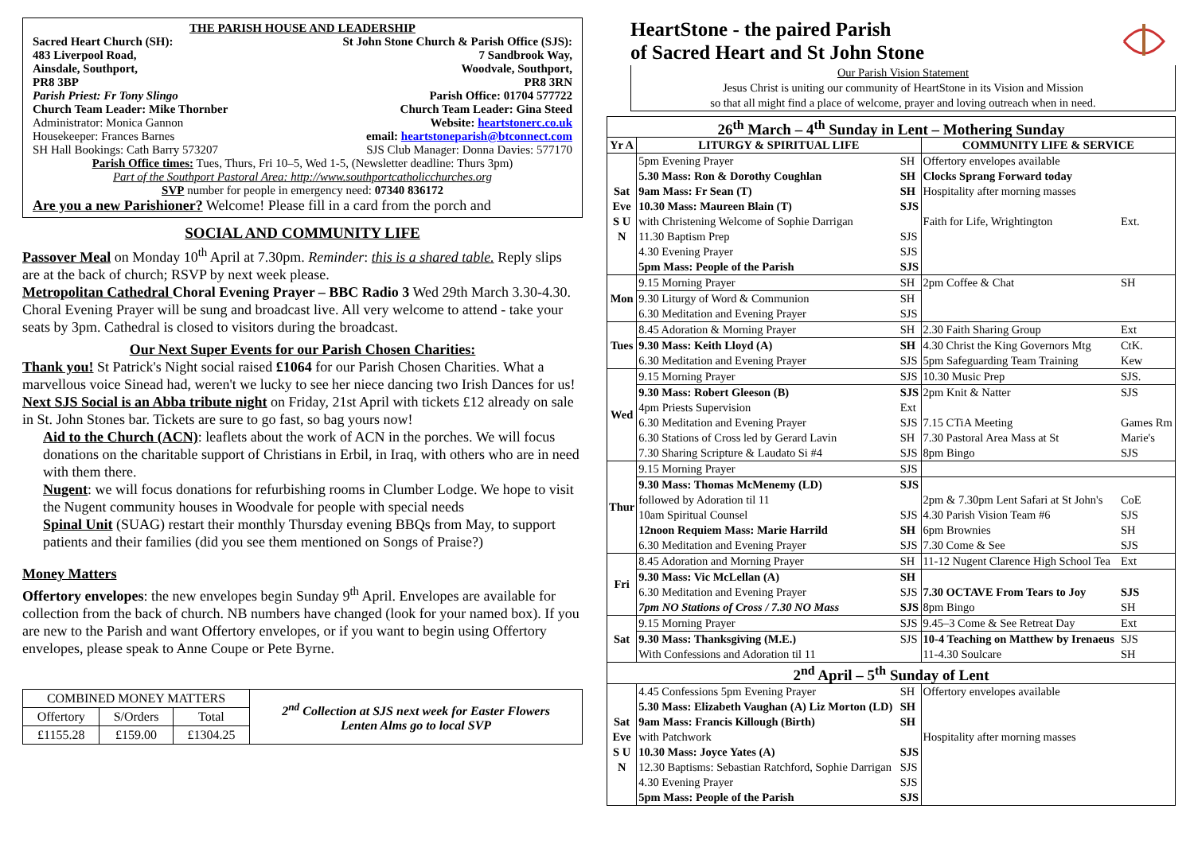THE PARISH HOUSE AND LEADERSHIP
Sacred Heart Church (SH): St John Stone Church & Parish Office (SJS):
483 Liverpool Road, 7 Sandbrook Way,
Ainsdale, Southport, Woodvale, Southport,
PR8 3BP PR8 3RN
Parish Priest: Fr Tony Slingo Parish Office: 01704 577722
Church Team Leader: Mike Thornber Church Team Leader: Gina Steed
Administrator: Monica Gannon Website: heartstonerc.co.uk
Housekeeper: Frances Barnes email: heartstoneparish@btconnect.com
SH Hall Bookings: Cath Barry 573207 SJS Club Manager: Donna Davies: 577170
Parish Office times: Tues, Thurs, Fri 10–5, Wed 1-5, (Newsletter deadline: Thurs 3pm)
Part of the Southport Pastoral Area: http://www.southportcatholicchurches.org
SVP number for people in emergency need: 07340 836172
Are you a new Parishioner? Welcome! Please fill in a card from the porch and
SOCIAL AND COMMUNITY LIFE
Passover Meal on Monday 10<sup>th</sup> April at 7.30pm. Reminder: this is a shared table. Reply slips are at the back of church; RSVP by next week please.
Metropolitan Cathedral Choral Evening Prayer – BBC Radio 3 Wed 29th March 3.30-4.30. Choral Evening Prayer will be sung and broadcast live. All very welcome to attend - take your seats by 3pm. Cathedral is closed to visitors during the broadcast.
Our Next Super Events for our Parish Chosen Charities:
Thank you! St Patrick's Night social raised £1064 for our Parish Chosen Charities. What a marvellous voice Sinead had, weren't we lucky to see her niece dancing two Irish Dances for us!
Next SJS Social is an Abba tribute night on Friday, 21st April with tickets £12 already on sale in St. John Stones bar. Tickets are sure to go fast, so bag yours now!
Aid to the Church (ACN): leaflets about the work of ACN in the porches. We will focus donations on the charitable support of Christians in Erbil, in Iraq, with others who are in need with them there.
Nugent: we will focus donations for refurbishing rooms in Clumber Lodge. We hope to visit the Nugent community houses in Woodvale for people with special needs
Spinal Unit (SUAG) restart their monthly Thursday evening BBQs from May, to support patients and their families (did you see them mentioned on Songs of Praise?)
Money Matters
Offertory envelopes: the new envelopes begin Sunday 9<sup>th</sup> April. Envelopes are available for collection from the back of church. NB numbers have changed (look for your named box). If you are new to the Parish and want Offertory envelopes, or if you want to begin using Offertory envelopes, please speak to Anne Coupe or Pete Byrne.
| COMBINED MONEY MATTERS | | | 2<sup>nd</sup> Collection at SJS next week for Easter Flowers Lenten Alms go to local SVP |
| Offertory | S/Orders | Total | |
| £1155.28 | £159.00 | £1304.25 | |
HeartStone - the paired Parish
of Sacred Heart and St John Stone
Our Parish Vision Statement
Jesus Christ is uniting our community of HeartStone in its Vision and Mission
so that all might find a place of welcome, prayer and loving outreach when in need.
| 26<sup>th</sup> March – 4<sup>th</sup> Sunday in Lent – Mothering Sunday | | | | |
| Yr A | LITURGY & SPIRITUAL LIFE | | COMMUNITY LIFE & SERVICE | |
| Sat Eve S U N | 5pm Evening Prayer | SH | Offertory envelopes available | |
| | 5.30 Mass: Ron & Dorothy Coughlan | SH | Clocks Sprang Forward today | |
| | 9am Mass: Fr Sean (T) | SH | Hospitality after morning masses | |
| | 10.30 Mass: Maureen Blain (T) | SJS | | |
| | with Christening Welcome of Sophie Darrigan | | Faith for Life, Wrightington | Ext. |
| | 11.30 Baptism Prep | SJS | | |
| | 4.30 Evening Prayer | SJS | | |
| | 5pm Mass: People of the Parish | SJS | | |
| Mon | 9.15 Morning Prayer | SH | 2pm Coffee & Chat | SH |
| | 9.30 Liturgy of Word & Communion | SH | | |
| | 6.30 Meditation and Evening Prayer | SJS | | |
| Tues | 8.45 Adoration & Morning Prayer | SH | 2.30 Faith Sharing Group | Ext |
| | 9.30 Mass: Keith Lloyd (A) | SH | 4.30 Christ the King Governors Mtg | CtK. |
| | 6.30 Meditation and Evening Prayer | SJS | 5pm Safeguarding Team Training | Kew |
| Wed | 9.15 Morning Prayer | SJS | 10.30 Music Prep | SJS. |
| | 9.30 Mass: Robert Gleeson (B) | SJS | 2pm Knit & Natter | SJS |
| | 4pm Priests Supervision | Ext | | |
| | 6.30 Meditation and Evening Prayer | SJS | 7.15 CTiA Meeting | Games Rm |
| | 6.30 Stations of Cross led by Gerard Lavin | SH | 7.30 Pastoral Area Mass at St | Marie's |
| | 7.30 Sharing Scripture & Laudato Si #4 | SJS | 8pm Bingo | SJS |
| Thur | 9.15 Morning Prayer | SJS | | |
| | 9.30 Mass: Thomas McMenemy (LD) | SJS | | |
| | followed by Adoration til 11 | | 2pm & 7.30pm Lent Safari at St John's | CoE |
| | 10am Spiritual Counsel | SJS | 4.30 Parish Vision Team #6 | SJS |
| | 12noon Requiem Mass: Marie Harrild | SH | 6pm Brownies | SH |
| | 6.30 Meditation and Evening Prayer | SJS | 7.30 Come & See | SJS |
| Fri | 8.45 Adoration and Morning Prayer | SH | 11-12 Nugent Clarence High School Tea | Ext |
| | 9.30 Mass: Vic McLellan (A) | SH | | |
| | 6.30 Meditation and Evening Prayer | SJS | 7.30 OCTAVE From Tears to Joy | SJS |
| | 7pm NO Stations of Cross / 7.30 NO Mass | SJS | 8pm Bingo | SH |
| Sat | 9.15 Morning Prayer | SJS | 9.45–3 Come & See Retreat Day | Ext |
| | 9.30 Mass: Thanksgiving (M.E.) | SJS | 10-4 Teaching on Matthew by Irenaeus | SJS |
| | With Confessions and Adoration til 11 | | 11-4.30 Soulcare | SH |
| 2<sup>nd</sup> April – 5<sup>th</sup> Sunday of Lent | | | | |
| Sat Eve S U N | 4.45 Confessions 5pm Evening Prayer | SH | Offertory envelopes available | |
| | 5.30 Mass: Elizabeth Vaughan (A) Liz Morton (LD) | SH | | |
| | 9am Mass: Francis Killough (Birth) | SH | | |
| | with Patchwork | | Hospitality after morning masses | |
| | 10.30 Mass: Joyce Yates (A) | SJS | | |
| | 12.30 Baptisms: Sebastian Ratchford, Sophie Darrigan | SJS | | |
| | 4.30 Evening Prayer | SJS | | |
| | 5pm Mass: People of the Parish | SJS | | |